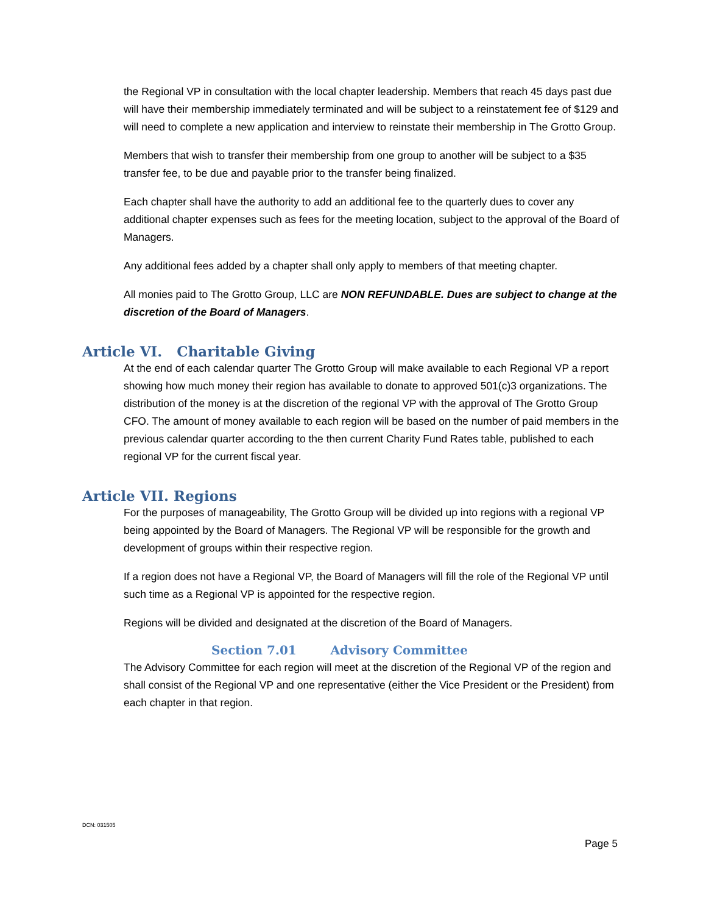the Regional VP in consultation with the local chapter leadership. Members that reach 45 days past due will have their membership immediately terminated and will be subject to a reinstatement fee of $129 and will need to complete a new application and interview to reinstate their membership in The Grotto Group.
Members that wish to transfer their membership from one group to another will be subject to a $35 transfer fee, to be due and payable prior to the transfer being finalized.
Each chapter shall have the authority to add an additional fee to the quarterly dues to cover any additional chapter expenses such as fees for the meeting location, subject to the approval of the Board of Managers.
Any additional fees added by a chapter shall only apply to members of that meeting chapter.
All monies paid to The Grotto Group, LLC are NON REFUNDABLE. Dues are subject to change at the discretion of the Board of Managers.
Article VI. Charitable Giving
At the end of each calendar quarter The Grotto Group will make available to each Regional VP a report showing how much money their region has available to donate to approved 501(c)3 organizations. The distribution of the money is at the discretion of the regional VP with the approval of The Grotto Group CFO. The amount of money available to each region will be based on the number of paid members in the previous calendar quarter according to the then current Charity Fund Rates table, published to each regional VP for the current fiscal year.
Article VII. Regions
For the purposes of manageability, The Grotto Group will be divided up into regions with a regional VP being appointed by the Board of Managers. The Regional VP will be responsible for the growth and development of groups within their respective region.
If a region does not have a Regional VP, the Board of Managers will fill the role of the Regional VP until such time as a Regional VP is appointed for the respective region.
Regions will be divided and designated at the discretion of the Board of Managers.
Section 7.01 Advisory Committee
The Advisory Committee for each region will meet at the discretion of the Regional VP of the region and shall consist of the Regional VP and one representative (either the Vice President or the President) from each chapter in that region.
DCN: 031505
Page 5